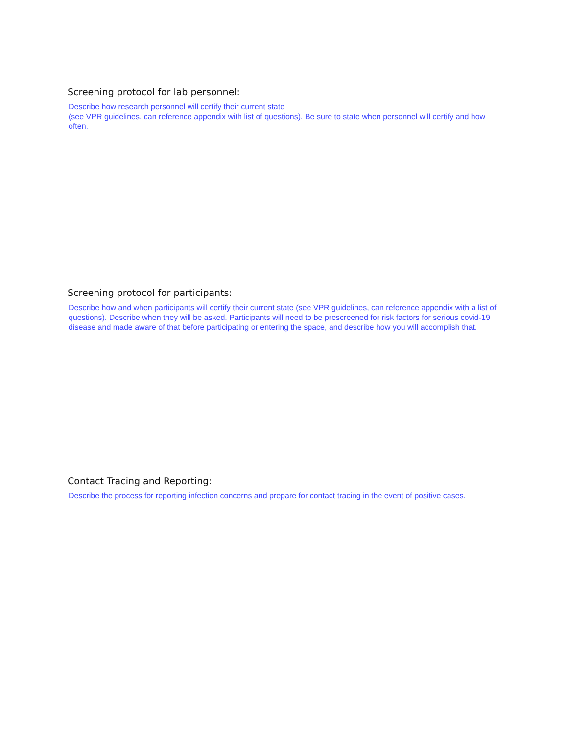Screening protocol for lab personnel:
Describe how research personnel will certify their current state
(see VPR guidelines, can reference appendix with list of questions). Be sure to state when personnel will certify and how often.
Screening protocol for participants:
Describe how and when participants will certify their current state (see VPR guidelines, can reference appendix with a list of questions). Describe when they will be asked. Participants will need to be prescreened for risk factors for serious covid-19 disease and made aware of that before participating or entering the space, and describe how you will accomplish that.
Contact Tracing and Reporting:
Describe the process for reporting infection concerns and prepare for contact tracing in the event of positive cases.